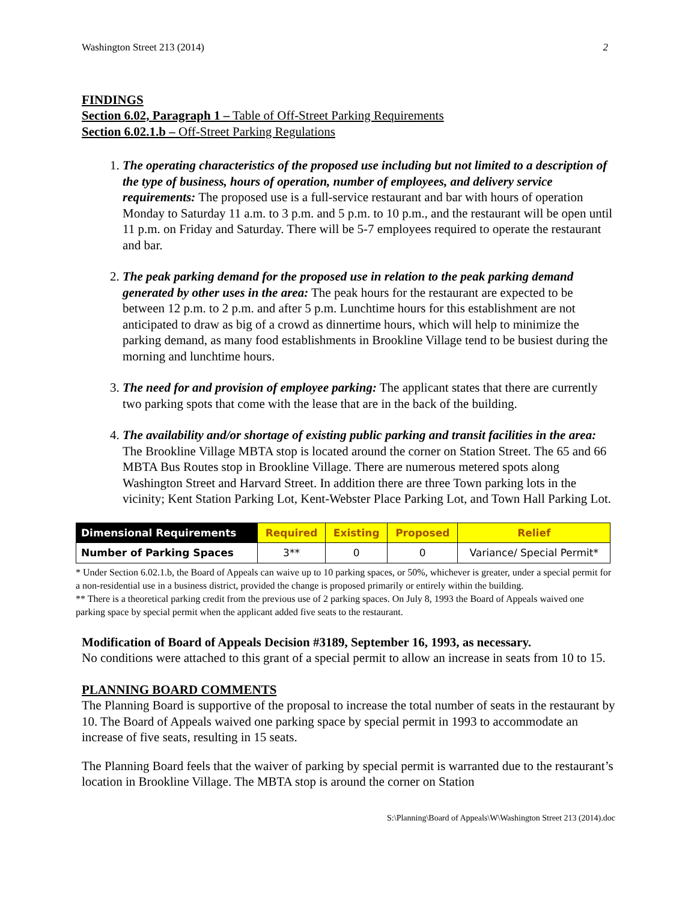Washington Street 213 (2014) 2
FINDINGS
Section 6.02, Paragraph 1 – Table of Off-Street Parking Requirements
Section 6.02.1.b – Off-Street Parking Regulations
1. The operating characteristics of the proposed use including but not limited to a description of the type of business, hours of operation, number of employees, and delivery service requirements: The proposed use is a full-service restaurant and bar with hours of operation Monday to Saturday 11 a.m. to 3 p.m. and 5 p.m. to 10 p.m., and the restaurant will be open until 11 p.m. on Friday and Saturday. There will be 5-7 employees required to operate the restaurant and bar.
2. The peak parking demand for the proposed use in relation to the peak parking demand generated by other uses in the area: The peak hours for the restaurant are expected to be between 12 p.m. to 2 p.m. and after 5 p.m. Lunchtime hours for this establishment are not anticipated to draw as big of a crowd as dinnertime hours, which will help to minimize the parking demand, as many food establishments in Brookline Village tend to be busiest during the morning and lunchtime hours.
3. The need for and provision of employee parking: The applicant states that there are currently two parking spots that come with the lease that are in the back of the building.
4. The availability and/or shortage of existing public parking and transit facilities in the area: The Brookline Village MBTA stop is located around the corner on Station Street. The 65 and 66 MBTA Bus Routes stop in Brookline Village. There are numerous metered spots along Washington Street and Harvard Street. In addition there are three Town parking lots in the vicinity; Kent Station Parking Lot, Kent-Webster Place Parking Lot, and Town Hall Parking Lot.
| Dimensional Requirements | Required | Existing | Proposed | Relief |
| --- | --- | --- | --- | --- |
| Number of Parking Spaces | 3** | 0 | 0 | Variance/ Special Permit* |
* Under Section 6.02.1.b, the Board of Appeals can waive up to 10 parking spaces, or 50%, whichever is greater, under a special permit for a non-residential use in a business district, provided the change is proposed primarily or entirely within the building.
** There is a theoretical parking credit from the previous use of 2 parking spaces. On July 8, 1993 the Board of Appeals waived one parking space by special permit when the applicant added five seats to the restaurant.
Modification of Board of Appeals Decision #3189, September 16, 1993, as necessary.
No conditions were attached to this grant of a special permit to allow an increase in seats from 10 to 15.
PLANNING BOARD COMMENTS
The Planning Board is supportive of the proposal to increase the total number of seats in the restaurant by 10. The Board of Appeals waived one parking space by special permit in 1993 to accommodate an increase of five seats, resulting in 15 seats.
The Planning Board feels that the waiver of parking by special permit is warranted due to the restaurant’s location in Brookline Village. The MBTA stop is around the corner on Station
S:\Planning\Board of Appeals\W\Washington Street 213 (2014).doc